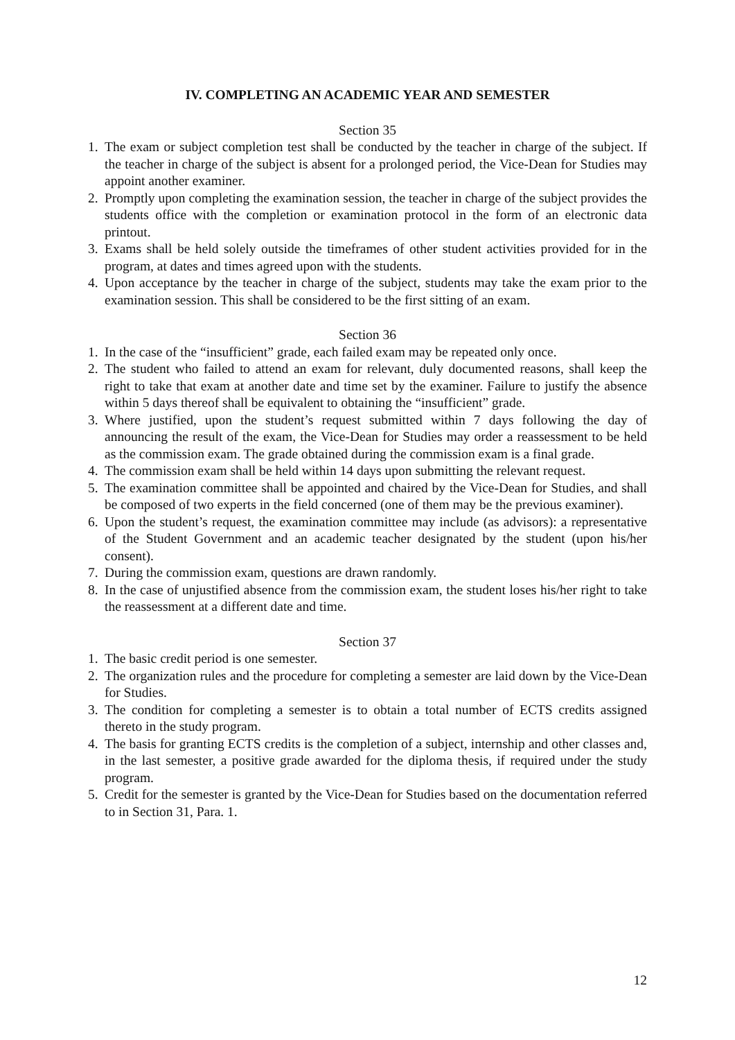IV. COMPLETING AN ACADEMIC YEAR AND SEMESTER
Section 35
1. The exam or subject completion test shall be conducted by the teacher in charge of the subject. If the teacher in charge of the subject is absent for a prolonged period, the Vice-Dean for Studies may appoint another examiner.
2. Promptly upon completing the examination session, the teacher in charge of the subject provides the students office with the completion or examination protocol in the form of an electronic data printout.
3. Exams shall be held solely outside the timeframes of other student activities provided for in the program, at dates and times agreed upon with the students.
4. Upon acceptance by the teacher in charge of the subject, students may take the exam prior to the examination session. This shall be considered to be the first sitting of an exam.
Section 36
1. In the case of the “insufficient” grade, each failed exam may be repeated only once.
2. The student who failed to attend an exam for relevant, duly documented reasons, shall keep the right to take that exam at another date and time set by the examiner. Failure to justify the absence within 5 days thereof shall be equivalent to obtaining the “insufficient” grade.
3. Where justified, upon the student’s request submitted within 7 days following the day of announcing the result of the exam, the Vice-Dean for Studies may order a reassessment to be held as the commission exam. The grade obtained during the commission exam is a final grade.
4. The commission exam shall be held within 14 days upon submitting the relevant request.
5. The examination committee shall be appointed and chaired by the Vice-Dean for Studies, and shall be composed of two experts in the field concerned (one of them may be the previous examiner).
6. Upon the student’s request, the examination committee may include (as advisors): a representative of the Student Government and an academic teacher designated by the student (upon his/her consent).
7. During the commission exam, questions are drawn randomly.
8. In the case of unjustified absence from the commission exam, the student loses his/her right to take the reassessment at a different date and time.
Section 37
1. The basic credit period is one semester.
2. The organization rules and the procedure for completing a semester are laid down by the Vice-Dean for Studies.
3. The condition for completing a semester is to obtain a total number of ECTS credits assigned thereto in the study program.
4. The basis for granting ECTS credits is the completion of a subject, internship and other classes and, in the last semester, a positive grade awarded for the diploma thesis, if required under the study program.
5. Credit for the semester is granted by the Vice-Dean for Studies based on the documentation referred to in Section 31, Para. 1.
12